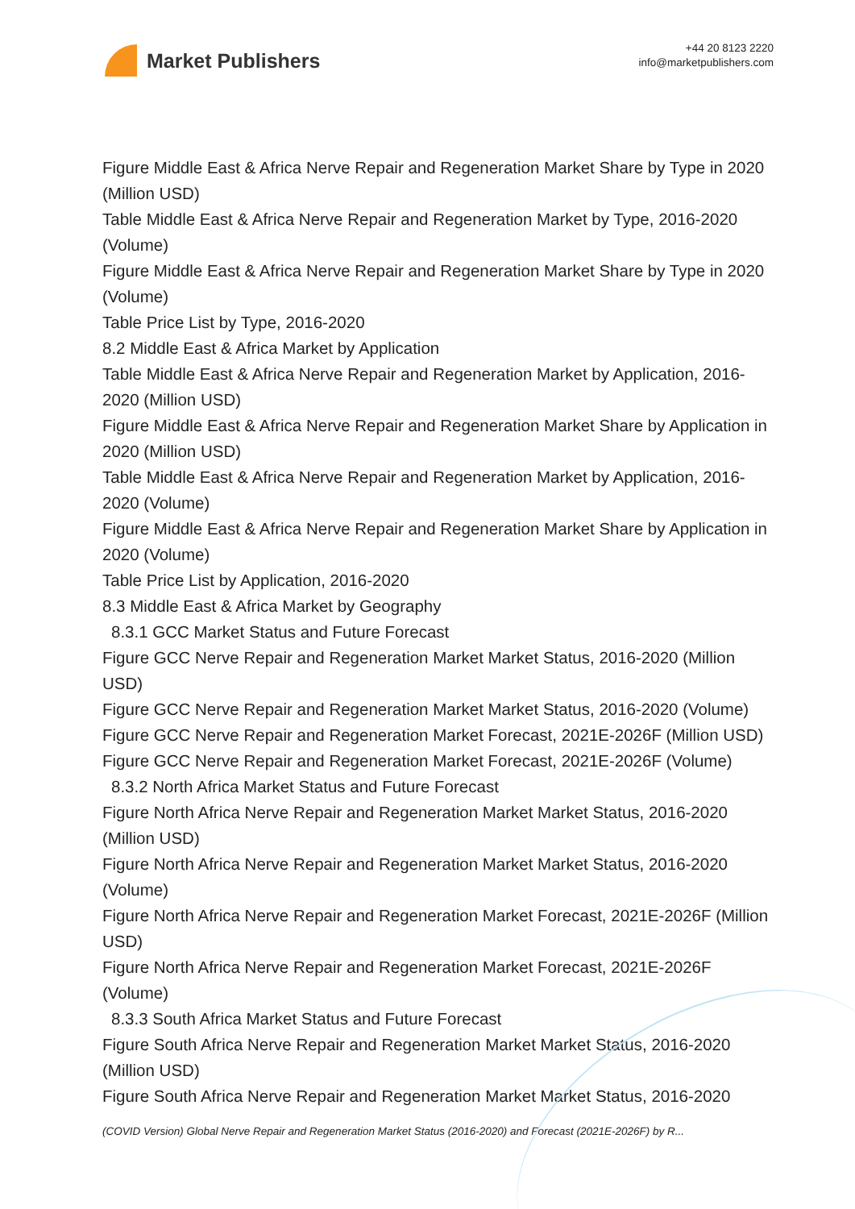Market Publishers
+44 20 8123 2220
info@marketpublishers.com
Figure Middle East & Africa Nerve Repair and Regeneration Market Share by Type in 2020 (Million USD)
Table Middle East & Africa Nerve Repair and Regeneration Market by Type, 2016-2020 (Volume)
Figure Middle East & Africa Nerve Repair and Regeneration Market Share by Type in 2020 (Volume)
Table Price List by Type, 2016-2020
8.2 Middle East & Africa Market by Application
Table Middle East & Africa Nerve Repair and Regeneration Market by Application, 2016-2020 (Million USD)
Figure Middle East & Africa Nerve Repair and Regeneration Market Share by Application in 2020 (Million USD)
Table Middle East & Africa Nerve Repair and Regeneration Market by Application, 2016-2020 (Volume)
Figure Middle East & Africa Nerve Repair and Regeneration Market Share by Application in 2020 (Volume)
Table Price List by Application, 2016-2020
8.3 Middle East & Africa Market by Geography
8.3.1 GCC Market Status and Future Forecast
Figure GCC Nerve Repair and Regeneration Market Market Status, 2016-2020 (Million USD)
Figure GCC Nerve Repair and Regeneration Market Market Status, 2016-2020 (Volume)
Figure GCC Nerve Repair and Regeneration Market Forecast, 2021E-2026F (Million USD)
Figure GCC Nerve Repair and Regeneration Market Forecast, 2021E-2026F (Volume)
8.3.2 North Africa Market Status and Future Forecast
Figure North Africa Nerve Repair and Regeneration Market Market Status, 2016-2020 (Million USD)
Figure North Africa Nerve Repair and Regeneration Market Market Status, 2016-2020 (Volume)
Figure North Africa Nerve Repair and Regeneration Market Forecast, 2021E-2026F (Million USD)
Figure North Africa Nerve Repair and Regeneration Market Forecast, 2021E-2026F (Volume)
8.3.3 South Africa Market Status and Future Forecast
Figure South Africa Nerve Repair and Regeneration Market Market Status, 2016-2020 (Million USD)
Figure South Africa Nerve Repair and Regeneration Market Market Status, 2016-2020
(COVID Version) Global Nerve Repair and Regeneration Market Status (2016-2020) and Forecast (2021E-2026F) by R...